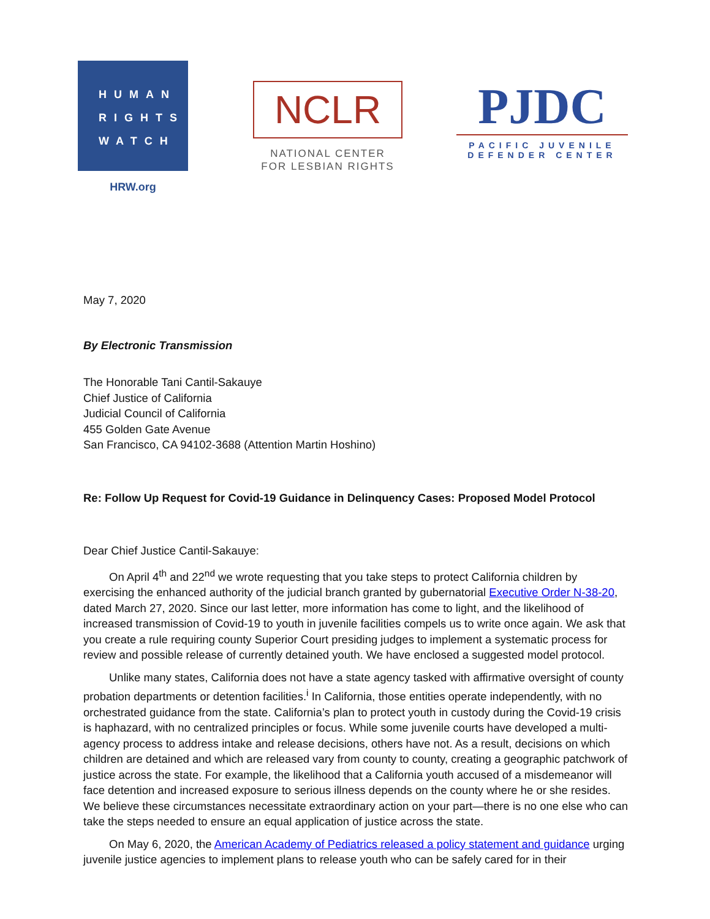HUMAN
RIGHTS
WATCH
HRW.org
NCLR
NATIONAL CENTER
FOR LESBIAN RIGHTS
PJDC
PACIFIC JUVENILE
DEFENDER CENTER
May 7, 2020
By Electronic Transmission
The Honorable Tani Cantil-Sakauye
Chief Justice of California
Judicial Council of California
455 Golden Gate Avenue
San Francisco, CA 94102-3688 (Attention Martin Hoshino)
Re: Follow Up Request for Covid-19 Guidance in Delinquency Cases: Proposed Model Protocol
Dear Chief Justice Cantil-Sakauye:
On April 4<sup>th</sup> and 22<sup>nd</sup> we wrote requesting that you take steps to protect California children by exercising the enhanced authority of the judicial branch granted by gubernatorial Executive Order N-38-20, dated March 27, 2020. Since our last letter, more information has come to light, and the likelihood of increased transmission of Covid-19 to youth in juvenile facilities compels us to write once again. We ask that you create a rule requiring county Superior Court presiding judges to implement a systematic process for review and possible release of currently detained youth. We have enclosed a suggested model protocol.
Unlike many states, California does not have a state agency tasked with affirmative oversight of county probation departments or detention facilities.<sup>i</sup> In California, those entities operate independently, with no orchestrated guidance from the state. California’s plan to protect youth in custody during the Covid-19 crisis is haphazard, with no centralized principles or focus. While some juvenile courts have developed a multi-agency process to address intake and release decisions, others have not. As a result, decisions on which children are detained and which are released vary from county to county, creating a geographic patchwork of justice across the state. For example, the likelihood that a California youth accused of a misdemeanor will face detention and increased exposure to serious illness depends on the county where he or she resides. We believe these circumstances necessitate extraordinary action on your part—there is no one else who can take the steps needed to ensure an equal application of justice across the state.
On May 6, 2020, the American Academy of Pediatrics released a policy statement and guidance urging juvenile justice agencies to implement plans to release youth who can be safely cared for in their